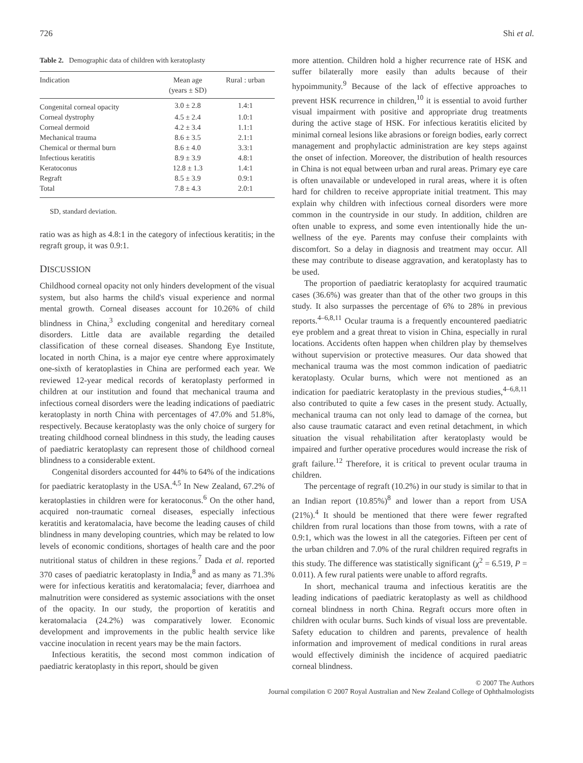726 Shi et al.
Table 2. Demographic data of children with keratoplasty
| Indication | Mean age (years ± SD) | Rural : urban |
| --- | --- | --- |
| Congenital corneal opacity | 3.0 ± 2.8 | 1.4:1 |
| Corneal dystrophy | 4.5 ± 2.4 | 1.0:1 |
| Corneal dermoid | 4.2 ± 3.4 | 1.1:1 |
| Mechanical trauma | 8.6 ± 3.5 | 2.1:1 |
| Chemical or thermal burn | 8.6 ± 4.0 | 3.3:1 |
| Infectious keratitis | 8.9 ± 3.9 | 4.8:1 |
| Keratoconus | 12.8 ± 1.3 | 1.4:1 |
| Regraft | 8.5 ± 3.9 | 0.9:1 |
| Total | 7.8 ± 4.3 | 2.0:1 |
SD, standard deviation.
ratio was as high as 4.8:1 in the category of infectious keratitis; in the regraft group, it was 0.9:1.
DISCUSSION
Childhood corneal opacity not only hinders development of the visual system, but also harms the child's visual experience and normal mental growth. Corneal diseases account for 10.26% of child blindness in China,<sup>3</sup> excluding congenital and hereditary corneal disorders. Little data are available regarding the detailed classification of these corneal diseases. Shandong Eye Institute, located in north China, is a major eye centre where approximately one-sixth of keratoplasties in China are performed each year. We reviewed 12-year medical records of keratoplasty performed in children at our institution and found that mechanical trauma and infectious corneal disorders were the leading indications of paediatric keratoplasty in north China with percentages of 47.0% and 51.8%, respectively. Because keratoplasty was the only choice of surgery for treating childhood corneal blindness in this study, the leading causes of paediatric keratoplasty can represent those of childhood corneal blindness to a considerable extent.
Congenital disorders accounted for 44% to 64% of the indications for paediatric keratoplasty in the USA.<sup>4,5</sup> In New Zealand, 67.2% of keratoplasties in children were for keratoconus.<sup>6</sup> On the other hand, acquired non-traumatic corneal diseases, especially infectious keratitis and keratomalacia, have become the leading causes of child blindness in many developing countries, which may be related to low levels of economic conditions, shortages of health care and the poor nutritional status of children in these regions.<sup>7</sup> Dada et al. reported 370 cases of paediatric keratoplasty in India,<sup>8</sup> and as many as 71.3% were for infectious keratitis and keratomalacia; fever, diarrhoea and malnutrition were considered as systemic associations with the onset of the opacity. In our study, the proportion of keratitis and keratomalacia (24.2%) was comparatively lower. Economic development and improvements in the public health service like vaccine inoculation in recent years may be the main factors.
Infectious keratitis, the second most common indication of paediatric keratoplasty in this report, should be given
more attention. Children hold a higher recurrence rate of HSK and suffer bilaterally more easily than adults because of their hypoimmunity.<sup>9</sup> Because of the lack of effective approaches to prevent HSK recurrence in children,<sup>10</sup> it is essential to avoid further visual impairment with positive and appropriate drug treatments during the active stage of HSK. For infectious keratitis elicited by minimal corneal lesions like abrasions or foreign bodies, early correct management and prophylactic administration are key steps against the onset of infection. Moreover, the distribution of health resources in China is not equal between urban and rural areas. Primary eye care is often unavailable or undeveloped in rural areas, where it is often hard for children to receive appropriate initial treatment. This may explain why children with infectious corneal disorders were more common in the countryside in our study. In addition, children are often unable to express, and some even intentionally hide the un-wellness of the eye. Parents may confuse their complaints with discomfort. So a delay in diagnosis and treatment may occur. All these may contribute to disease aggravation, and keratoplasty has to be used.
The proportion of paediatric keratoplasty for acquired traumatic cases (36.6%) was greater than that of the other two groups in this study. It also surpasses the percentage of 6% to 28% in previous reports.<sup>4–6,8,11</sup> Ocular trauma is a frequently encountered paediatric eye problem and a great threat to vision in China, especially in rural locations. Accidents often happen when children play by themselves without supervision or protective measures. Our data showed that mechanical trauma was the most common indication of paediatric keratoplasty. Ocular burns, which were not mentioned as an indication for paediatric keratoplasty in the previous studies,<sup>4–6,8,11</sup> also contributed to quite a few cases in the present study. Actually, mechanical trauma can not only lead to damage of the cornea, but also cause traumatic cataract and even retinal detachment, in which situation the visual rehabilitation after keratoplasty would be impaired and further operative procedures would increase the risk of graft failure.<sup>12</sup> Therefore, it is critical to prevent ocular trauma in children.
The percentage of regraft (10.2%) in our study is similar to that in an Indian report (10.85%)<sup>8</sup> and lower than a report from USA (21%).<sup>4</sup> It should be mentioned that there were fewer regrafted children from rural locations than those from towns, with a rate of 0.9:1, which was the lowest in all the categories. Fifteen per cent of the urban children and 7.0% of the rural children required regrafts in this study. The difference was statistically significant (χ<sup>2</sup> = 6.519, P = 0.011). A few rural patients were unable to afford regrafts.
In short, mechanical trauma and infectious keratitis are the leading indications of paediatric keratoplasty as well as childhood corneal blindness in north China. Regraft occurs more often in children with ocular burns. Such kinds of visual loss are preventable. Safety education to children and parents, prevalence of health information and improvement of medical conditions in rural areas would effectively diminish the incidence of acquired paediatric corneal blindness.
© 2007 The Authors
Journal compilation © 2007 Royal Australian and New Zealand College of Ophthalmologists